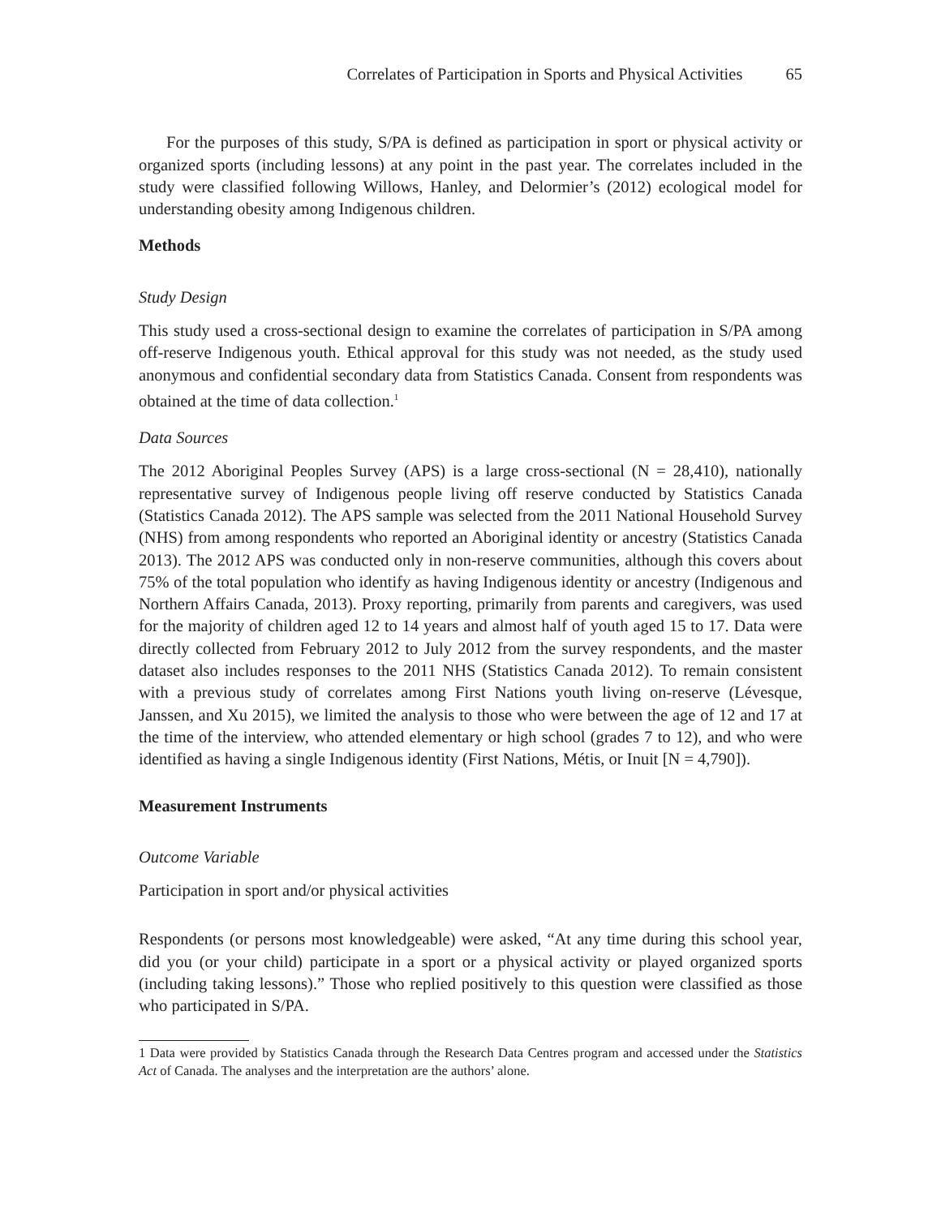Correlates of Participation in Sports and Physical Activities 65
For the purposes of this study, S/PA is defined as participation in sport or physical activity or organized sports (including lessons) at any point in the past year. The correlates included in the study were classified following Willows, Hanley, and Delormier’s (2012) ecological model for understanding obesity among Indigenous children.
Methods
Study Design
This study used a cross-sectional design to examine the correlates of participation in S/PA among off-reserve Indigenous youth. Ethical approval for this study was not needed, as the study used anonymous and confidential secondary data from Statistics Canada. Consent from respondents was obtained at the time of data collection.<sup>1</sup>
Data Sources
The 2012 Aboriginal Peoples Survey (APS) is a large cross-sectional (N = 28,410), nationally representative survey of Indigenous people living off reserve conducted by Statistics Canada (Statistics Canada 2012). The APS sample was selected from the 2011 National Household Survey (NHS) from among respondents who reported an Aboriginal identity or ancestry (Statistics Canada 2013). The 2012 APS was conducted only in non-reserve communities, although this covers about 75% of the total population who identify as having Indigenous identity or ancestry (Indigenous and Northern Affairs Canada, 2013). Proxy reporting, primarily from parents and caregivers, was used for the majority of children aged 12 to 14 years and almost half of youth aged 15 to 17. Data were directly collected from February 2012 to July 2012 from the survey respondents, and the master dataset also includes responses to the 2011 NHS (Statistics Canada 2012). To remain consistent with a previous study of correlates among First Nations youth living on-reserve (Lévesque, Janssen, and Xu 2015), we limited the analysis to those who were between the age of 12 and 17 at the time of the interview, who attended elementary or high school (grades 7 to 12), and who were identified as having a single Indigenous identity (First Nations, Métis, or Inuit [N = 4,790]).
Measurement Instruments
Outcome Variable
Participation in sport and/or physical activities
Respondents (or persons most knowledgeable) were asked, “At any time during this school year, did you (or your child) participate in a sport or a physical activity or played organized sports (including taking lessons).” Those who replied positively to this question were classified as those who participated in S/PA.
1 Data were provided by Statistics Canada through the Research Data Centres program and accessed under the Statistics Act of Canada. The analyses and the interpretation are the authors’ alone.